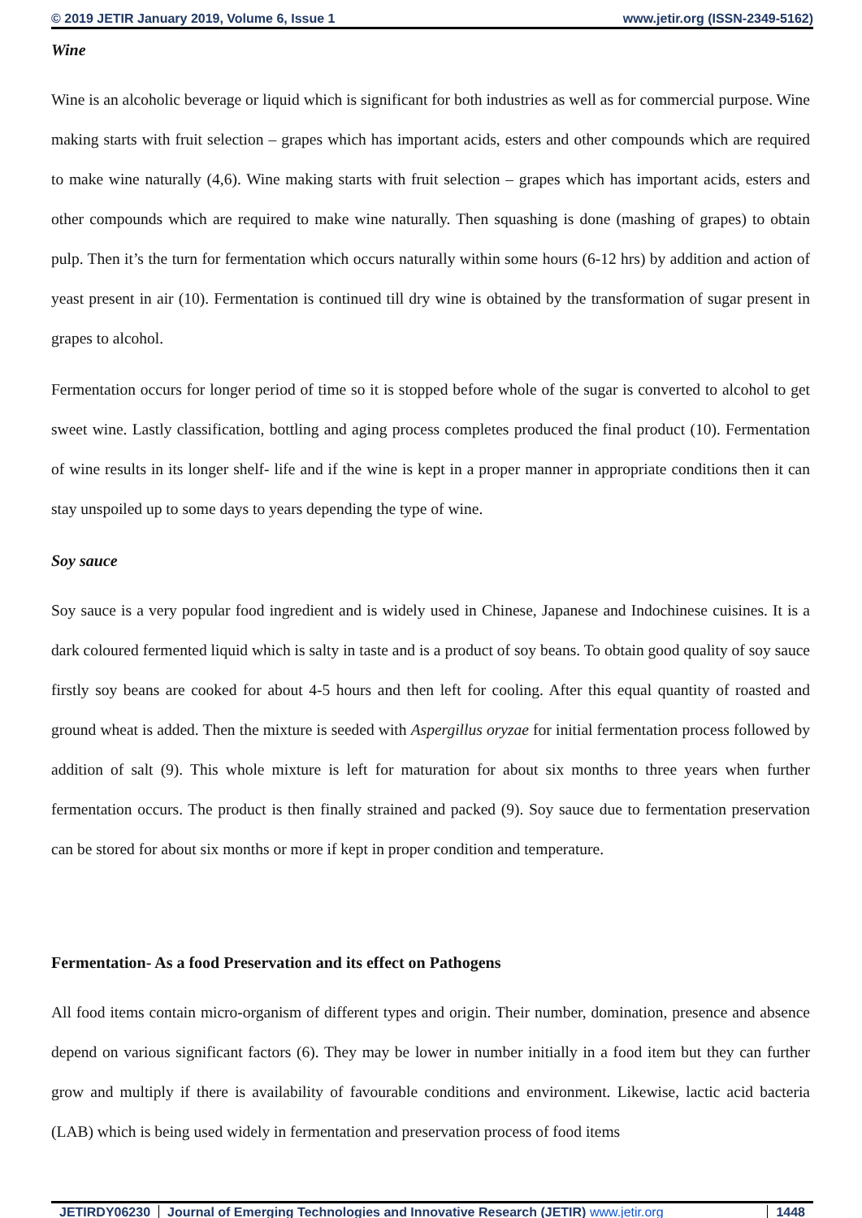© 2019 JETIR January 2019, Volume 6, Issue 1 www.jetir.org (ISSN-2349-5162)
Wine
Wine is an alcoholic beverage or liquid which is significant for both industries as well as for commercial purpose. Wine making starts with fruit selection – grapes which has important acids, esters and other compounds which are required to make wine naturally (4,6). Wine making starts with fruit selection – grapes which has important acids, esters and other compounds which are required to make wine naturally. Then squashing is done (mashing of grapes) to obtain pulp. Then it’s the turn for fermentation which occurs naturally within some hours (6-12 hrs) by addition and action of yeast present in air (10). Fermentation is continued till dry wine is obtained by the transformation of sugar present in grapes to alcohol.
Fermentation occurs for longer period of time so it is stopped before whole of the sugar is converted to alcohol to get sweet wine. Lastly classification, bottling and aging process completes produced the final product (10). Fermentation of wine results in its longer shelf- life and if the wine is kept in a proper manner in appropriate conditions then it can stay unspoiled up to some days to years depending the type of wine.
Soy sauce
Soy sauce is a very popular food ingredient and is widely used in Chinese, Japanese and Indochinese cuisines. It is a dark coloured fermented liquid which is salty in taste and is a product of soy beans. To obtain good quality of soy sauce firstly soy beans are cooked for about 4-5 hours and then left for cooling. After this equal quantity of roasted and ground wheat is added. Then the mixture is seeded with Aspergillus oryzae for initial fermentation process followed by addition of salt (9). This whole mixture is left for maturation for about six months to three years when further fermentation occurs. The product is then finally strained and packed (9). Soy sauce due to fermentation preservation can be stored for about six months or more if kept in proper condition and temperature.
Fermentation- As a food Preservation and its effect on Pathogens
All food items contain micro-organism of different types and origin. Their number, domination, presence and absence depend on various significant factors (6). They may be lower in number initially in a food item but they can further grow and multiply if there is availability of favourable conditions and environment. Likewise, lactic acid bacteria (LAB) which is being used widely in fermentation and preservation process of food items
JETIRDY06230 Journal of Emerging Technologies and Innovative Research (JETIR) www.jetir.org 1448